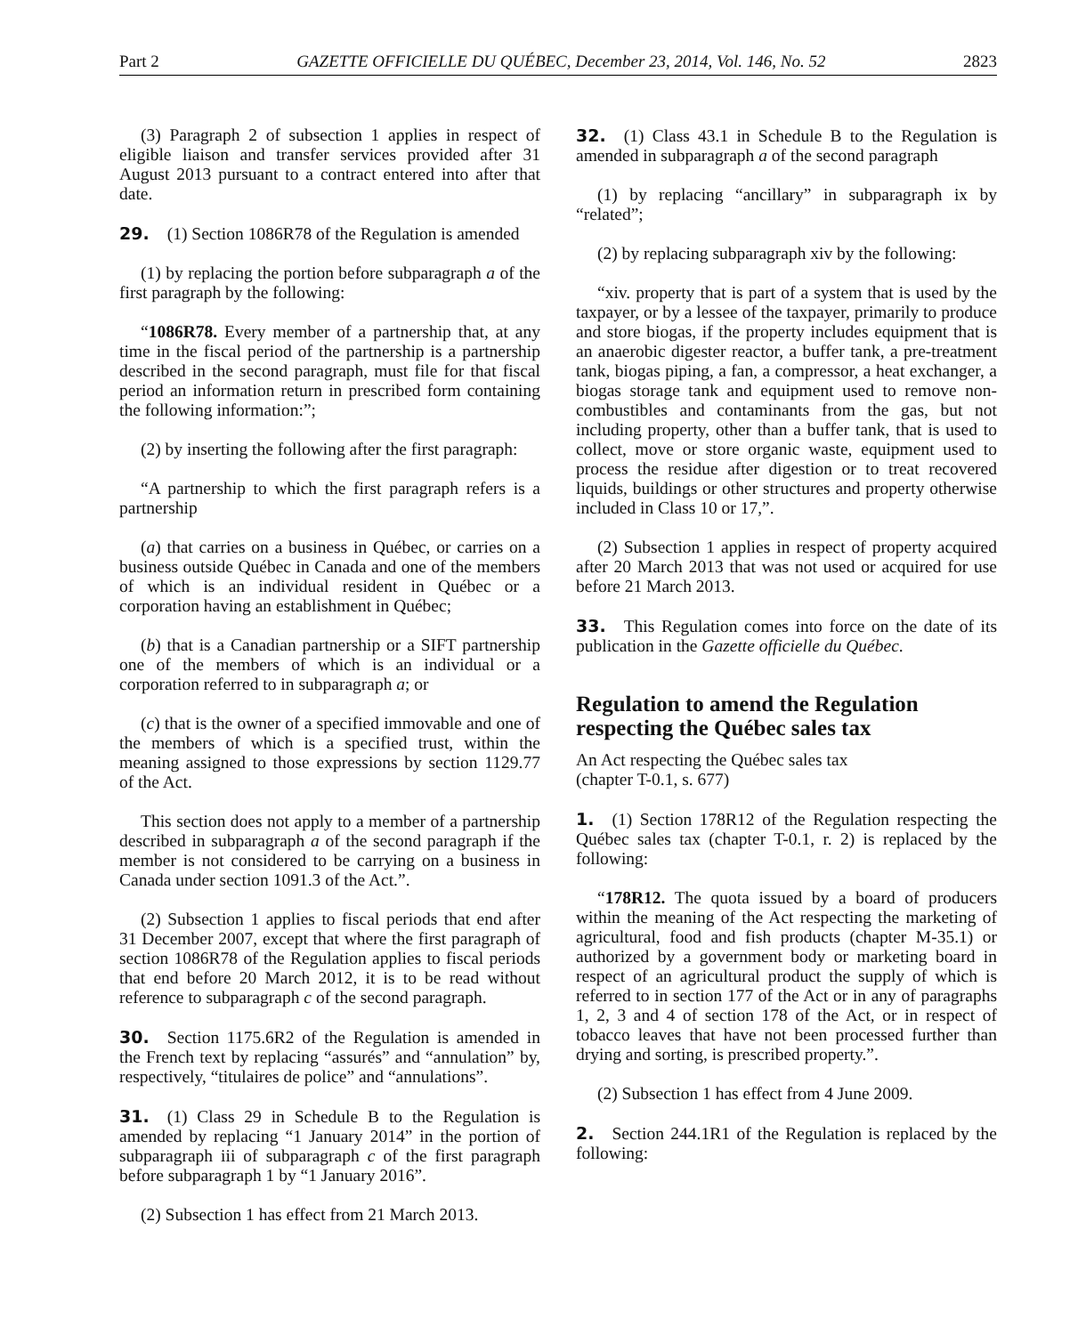Part 2 GAZETTE OFFICIELLE DU QUÉBEC, December 23, 2014, Vol. 146, No. 52 2823
(3) Paragraph 2 of subsection 1 applies in respect of eligible liaison and transfer services provided after 31 August 2013 pursuant to a contract entered into after that date.
29. (1) Section 1086R78 of the Regulation is amended
(1) by replacing the portion before subparagraph a of the first paragraph by the following:
“1086R78. Every member of a partnership that, at any time in the fiscal period of the partnership is a partnership described in the second paragraph, must file for that fiscal period an information return in prescribed form containing the following information:”;
(2) by inserting the following after the first paragraph:
“A partnership to which the first paragraph refers is a partnership
(a) that carries on a business in Québec, or carries on a business outside Québec in Canada and one of the members of which is an individual resident in Québec or a corporation having an establishment in Québec;
(b) that is a Canadian partnership or a SIFT partnership one of the members of which is an individual or a corporation referred to in subparagraph a; or
(c) that is the owner of a specified immovable and one of the members of which is a specified trust, within the meaning assigned to those expressions by section 1129.77 of the Act.
This section does not apply to a member of a partnership described in subparagraph a of the second paragraph if the member is not considered to be carrying on a business in Canada under section 1091.3 of the Act.”.
(2) Subsection 1 applies to fiscal periods that end after 31 December 2007, except that where the first paragraph of section 1086R78 of the Regulation applies to fiscal periods that end before 20 March 2012, it is to be read without reference to subparagraph c of the second paragraph.
30. Section 1175.6R2 of the Regulation is amended in the French text by replacing “assurés” and “annulation” by, respectively, “titulaires de police” and “annulations”.
31. (1) Class 29 in Schedule B to the Regulation is amended by replacing “1 January 2014” in the portion of subparagraph iii of subparagraph c of the first paragraph before subparagraph 1 by “1 January 2016”.
(2) Subsection 1 has effect from 21 March 2013.
32. (1) Class 43.1 in Schedule B to the Regulation is amended in subparagraph a of the second paragraph
(1) by replacing “ancillary” in subparagraph ix by “related”;
(2) by replacing subparagraph xiv by the following:
“xiv. property that is part of a system that is used by the taxpayer, or by a lessee of the taxpayer, primarily to produce and store biogas, if the property includes equipment that is an anaerobic digester reactor, a buffer tank, a pre-treatment tank, biogas piping, a fan, a compressor, a heat exchanger, a biogas storage tank and equipment used to remove non-combustibles and contaminants from the gas, but not including property, other than a buffer tank, that is used to collect, move or store organic waste, equipment used to process the residue after digestion or to treat recovered liquids, buildings or other structures and property otherwise included in Class 10 or 17,”.
(2) Subsection 1 applies in respect of property acquired after 20 March 2013 that was not used or acquired for use before 21 March 2013.
33. This Regulation comes into force on the date of its publication in the Gazette officielle du Québec.
Regulation to amend the Regulation respecting the Québec sales tax
An Act respecting the Québec sales tax
(chapter T-0.1, s. 677)
1. (1) Section 178R12 of the Regulation respecting the Québec sales tax (chapter T-0.1, r. 2) is replaced by the following:
“178R12. The quota issued by a board of producers within the meaning of the Act respecting the marketing of agricultural, food and fish products (chapter M-35.1) or authorized by a government body or marketing board in respect of an agricultural product the supply of which is referred to in section 177 of the Act or in any of paragraphs 1, 2, 3 and 4 of section 178 of the Act, or in respect of tobacco leaves that have not been processed further than drying and sorting, is prescribed property.”.
(2) Subsection 1 has effect from 4 June 2009.
2. Section 244.1R1 of the Regulation is replaced by the following: